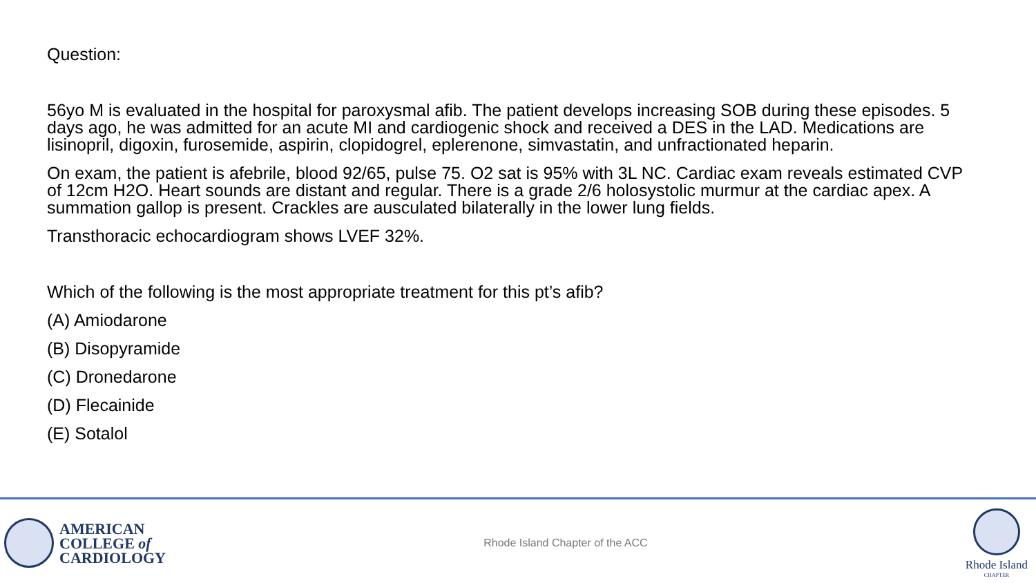Question:
56yo M is evaluated in the hospital for paroxysmal afib. The patient develops increasing SOB during these episodes. 5 days ago, he was admitted for an acute MI and cardiogenic shock and received a DES in the LAD. Medications are lisinopril, digoxin, furosemide, aspirin, clopidogrel, eplerenone, simvastatin, and unfractionated heparin.
On exam, the patient is afebrile, blood 92/65, pulse 75. O2 sat is 95% with 3L NC. Cardiac exam reveals estimated CVP of 12cm H2O. Heart sounds are distant and regular. There is a grade 2/6 holosystolic murmur at the cardiac apex. A summation gallop is present. Crackles are ausculated bilaterally in the lower lung fields.
Transthoracic echocardiogram shows LVEF 32%.
Which of the following is the most appropriate treatment for this pt’s afib?
(A) Amiodarone
(B) Disopyramide
(C) Dronedarone
(D) Flecainide
(E) Sotalol
AMERICAN
COLLEGE of
CARDIOLOGY
Rhode Island Chapter of the ACC
Rhode Island
CHAPTER